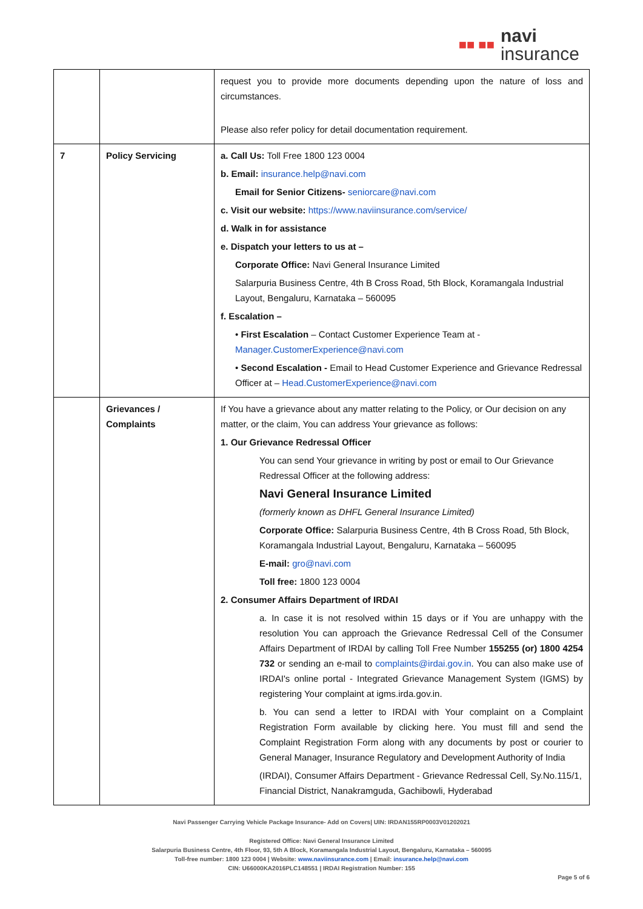■■ ■■
navi
insurance
| | | request you to provide more documents depending upon the nature of loss and circumstances. Please also refer policy for detail documentation requirement. |
| 7 | Policy Servicing | a. Call Us: Toll Free 1800 123 0004 b. Email: insurance.help@navi.com Email for Senior Citizens- seniorcare@navi.com c. Visit our website: https://www.naviinsurance.com/service/ d. Walk in for assistance e. Dispatch your letters to us at – Corporate Office: Navi General Insurance Limited Salarpuria Business Centre, 4th B Cross Road, 5th Block, Koramangala Industrial Layout, Bengaluru, Karnataka – 560095 f. Escalation – • First Escalation – Contact Customer Experience Team at - Manager.CustomerExperience@navi.com • Second Escalation - Email to Head Customer Experience and Grievance Redressal Officer at – Head.CustomerExperience@navi.com |
| | Grievances / Complaints | If You have a grievance about any matter relating to the Policy, or Our decision on any matter, or the claim, You can address Your grievance as follows: 1. Our Grievance Redressal Officer You can send Your grievance in writing by post or email to Our Grievance Redressal Officer at the following address: Navi General Insurance Limited (formerly known as DHFL General Insurance Limited) Corporate Office: Salarpuria Business Centre, 4th B Cross Road, 5th Block, Koramangala Industrial Layout, Bengaluru, Karnataka – 560095 E-mail: gro@navi.com Toll free: 1800 123 0004 2. Consumer Affairs Department of IRDAI a. In case it is not resolved within 15 days or if You are unhappy with the resolution You can approach the Grievance Redressal Cell of the Consumer Affairs Department of IRDAI by calling Toll Free Number 155255 (or) 1800 4254 732 or sending an e-mail to complaints@irdai.gov.in . You can also make use of IRDAI's online portal - Integrated Grievance Management System (IGMS) by registering Your complaint at igms.irda.gov.in. b. You can send a letter to IRDAI with Your complaint on a Complaint Registration Form available by clicking here. You must fill and send the Complaint Registration Form along with any documents by post or courier to General Manager, Insurance Regulatory and Development Authority of India (IRDAI), Consumer Affairs Department - Grievance Redressal Cell, Sy.No.115/1, Financial District, Nanakramguda, Gachibowli, Hyderabad |
Navi Passenger Carrying Vehicle Package Insurance- Add on Covers| UIN: IRDAN155RP0003V01202021
Registered Office: Navi General Insurance Limited
Salarpuria Business Centre, 4th Floor, 93, 5th A Block, Koramangala Industrial Layout, Bengaluru, Karnataka – 560095
Toll-free number: 1800 123 0004 | Website: www.naviinsurance.com | Email: insurance.help@navi.com
CIN: U66000KA2016PLC148551 | IRDAI Registration Number: 155
Page 5 of 6